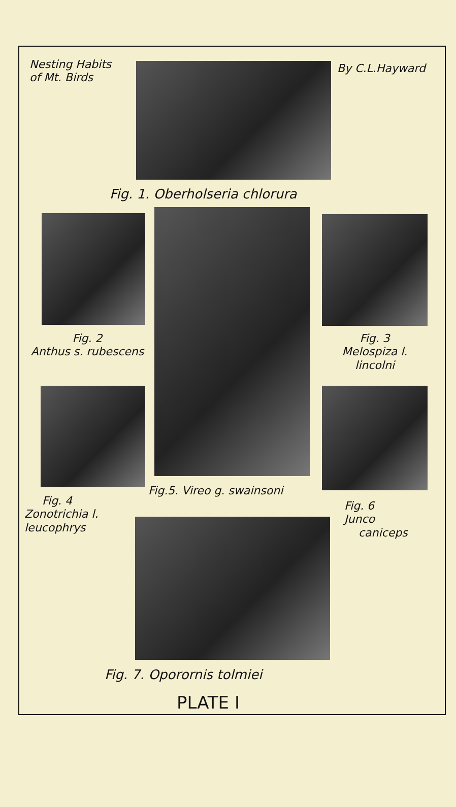Nesting Habits
of Mt. Birds
By C.L.Hayward
Fig. 1. Oberholseria chlorura
Fig. 2
Anthus s. rubescens
Fig. 3
Melospiza l.
lincolni
Fig.5. Vireo g. swainsoni
Fig. 4
Zonotrichia l.
leucophrys
Fig. 6
Junco
caniceps
Fig. 7. Oporornis tolmiei
PLATE I